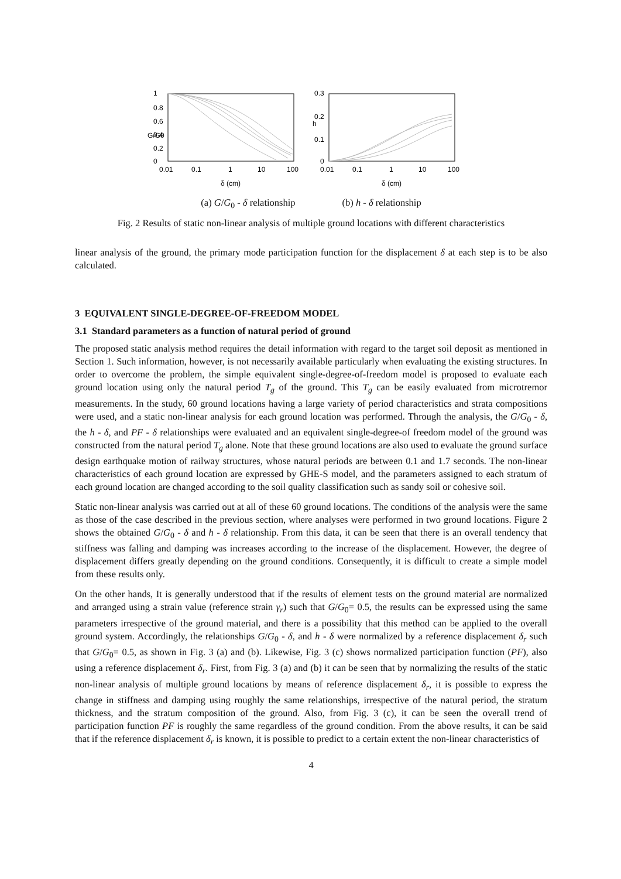1
0.8
0.6
0.4
0.2
0
0.01
0.1
1
10
100
G/G0
δ (cm)
0.3
0.2
0.1
0
0.01
0.1
1
10
100
h
δ (cm)
(a) G/G<sub>0</sub> - δ relationship (b) h - δ relationship
Fig. 2 Results of static non-linear analysis of multiple ground locations with different characteristics
linear analysis of the ground, the primary mode participation function for the displacement δ at each step is to be also calculated.
3 EQUIVALENT SINGLE-DEGREE-OF-FREEDOM MODEL
3.1 Standard parameters as a function of natural period of ground
The proposed static analysis method requires the detail information with regard to the target soil deposit as mentioned in Section 1. Such information, however, is not necessarily available particularly when evaluating the existing structures. In order to overcome the problem, the simple equivalent single-degree-of-freedom model is proposed to evaluate each ground location using only the natural period T<sub>g</sub> of the ground. This T<sub>g</sub> can be easily evaluated from microtremor measurements. In the study, 60 ground locations having a large variety of period characteristics and strata compositions were used, and a static non-linear analysis for each ground location was performed. Through the analysis, the G/G<sub>0</sub> - δ, the h - δ, and PF - δ relationships were evaluated and an equivalent single-degree-of freedom model of the ground was constructed from the natural period T<sub>g</sub> alone. Note that these ground locations are also used to evaluate the ground surface design earthquake motion of railway structures, whose natural periods are between 0.1 and 1.7 seconds. The non-linear characteristics of each ground location are expressed by GHE-S model, and the parameters assigned to each stratum of each ground location are changed according to the soil quality classification such as sandy soil or cohesive soil.
Static non-linear analysis was carried out at all of these 60 ground locations. The conditions of the analysis were the same as those of the case described in the previous section, where analyses were performed in two ground locations. Figure 2 shows the obtained G/G<sub>0</sub> - δ and h - δ relationship. From this data, it can be seen that there is an overall tendency that stiffness was falling and damping was increases according to the increase of the displacement. However, the degree of displacement differs greatly depending on the ground conditions. Consequently, it is difficult to create a simple model from these results only.
On the other hands, It is generally understood that if the results of element tests on the ground material are normalized and arranged using a strain value (reference strain γ<sub>r</sub>) such that G/G<sub>0</sub>= 0.5, the results can be expressed using the same parameters irrespective of the ground material, and there is a possibility that this method can be applied to the overall ground system. Accordingly, the relationships G/G<sub>0</sub> - δ, and h - δ were normalized by a reference displacement δ<sub>r</sub> such that G/G<sub>0</sub>= 0.5, as shown in Fig. 3 (a) and (b). Likewise, Fig. 3 (c) shows normalized participation function (PF), also using a reference displacement δ<sub>r</sub>. First, from Fig. 3 (a) and (b) it can be seen that by normalizing the results of the static non-linear analysis of multiple ground locations by means of reference displacement δ<sub>r</sub>, it is possible to express the change in stiffness and damping using roughly the same relationships, irrespective of the natural period, the stratum thickness, and the stratum composition of the ground. Also, from Fig. 3 (c), it can be seen the overall trend of participation function PF is roughly the same regardless of the ground condition. From the above results, it can be said that if the reference displacement δ<sub>r</sub> is known, it is possible to predict to a certain extent the non-linear characteristics of
4